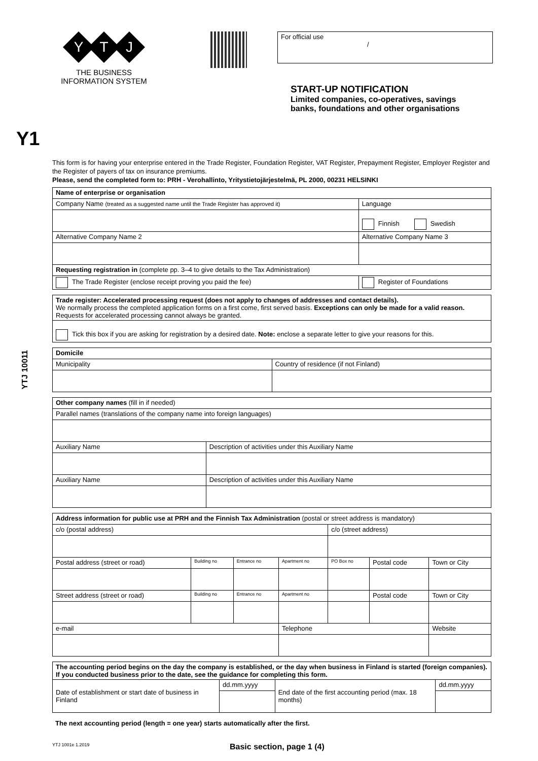Y T J
THE BUSINESS
INFORMATION SYSTEM
For official use
/
START-UP NOTIFICATION
Limited companies, co-operatives, savings
banks, foundations and other organisations
Y1
YTJ 10011
This form is for having your enterprise entered in the Trade Register, Foundation Register, VAT Register, Prepayment Register, Employer Register and the Register of payers of tax on insurance premiums.
Please, send the completed form to: PRH - Verohallinto, Yritystietojärjestelmä, PL 2000, 00231 HELSINKI
| Name of enterprise or organisation | | |
| Company Name (treated as a suggested name until the Trade Register has approved it) | | Language |
| | | Finnish Swedish |
| Alternative Company Name 2 | Alternative Company Name 3 | |
| Requesting registration in (complete pp. 3–4 to give details to the Tax Administration) | | |
| The Trade Register (enclose receipt proving you paid the fee) | Register of Foundations | |
| Trade register: Accelerated processing request (does not apply to changes of addresses and contact details). We normally process the completed application forms on a first come, first served basis. Exceptions can only be made for a valid reason. Requests for accelerated processing cannot always be granted. |
| Tick this box if you are asking for registration by a desired date. Note: enclose a separate letter to give your reasons for this. |
| Domicile | |
| Municipality | Country of residence (if not Finland) |
| Other company names (fill in if needed) | |
| Parallel names (translations of the company name into foreign languages) | |
| Auxiliary Name | Description of activities under this Auxiliary Name |
| Auxiliary Name | Description of activities under this Auxiliary Name |
| Address information for public use at PRH and the Finnish Tax Administration (postal or street address is mandatory) | | | | | | |
| c/o (postal address) | | | | c/o (street address) | | |
| Postal address (street or road) | Building no | Entrance no | Apartment no | PO Box no | Postal code | Town or City |
| Street address (street or road) | Building no | Entrance no | Apartment no | | Postal code | Town or City |
| e-mail | | | Telephone | | | Website |
| The accounting period begins on the day the company is established, or the day when business in Finland is started (foreign companies). If you conducted business prior to the date, see the guidance for completing this form. | | | |
| Date of establishment or start date of business in Finland | dd.mm.yyyy | End date of the first accounting period (max. 18 months) | dd.mm.yyyy |
The next accounting period (length = one year) starts automatically after the first.
YTJ 1001e 1.2019 Basic section, page 1 (4)